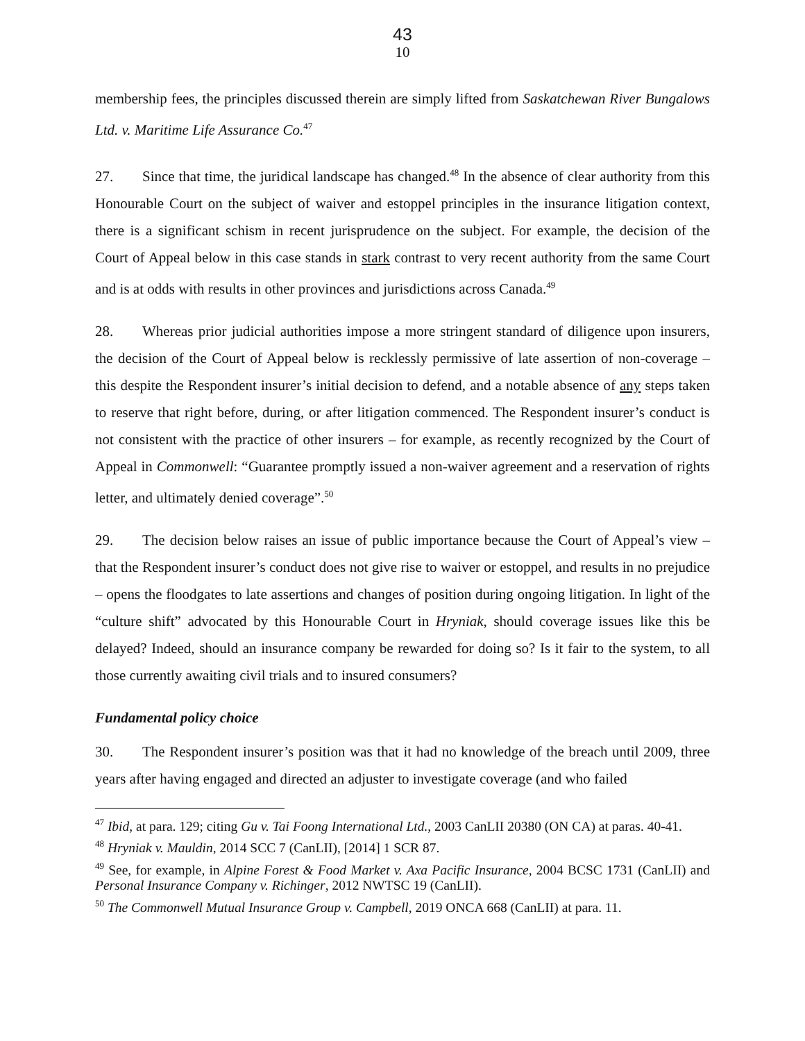43
10
membership fees, the principles discussed therein are simply lifted from Saskatchewan River Bungalows Ltd. v. Maritime Life Assurance Co.<sup>47</sup>
27. Since that time, the juridical landscape has changed.<sup>48</sup> In the absence of clear authority from this Honourable Court on the subject of waiver and estoppel principles in the insurance litigation context, there is a significant schism in recent jurisprudence on the subject. For example, the decision of the Court of Appeal below in this case stands in stark contrast to very recent authority from the same Court and is at odds with results in other provinces and jurisdictions across Canada.<sup>49</sup>
28. Whereas prior judicial authorities impose a more stringent standard of diligence upon insurers, the decision of the Court of Appeal below is recklessly permissive of late assertion of non-coverage – this despite the Respondent insurer’s initial decision to defend, and a notable absence of any steps taken to reserve that right before, during, or after litigation commenced. The Respondent insurer’s conduct is not consistent with the practice of other insurers – for example, as recently recognized by the Court of Appeal in Commonwell: “Guarantee promptly issued a non-waiver agreement and a reservation of rights letter, and ultimately denied coverage”.<sup>50</sup>
29. The decision below raises an issue of public importance because the Court of Appeal’s view – that the Respondent insurer’s conduct does not give rise to waiver or estoppel, and results in no prejudice – opens the floodgates to late assertions and changes of position during ongoing litigation. In light of the “culture shift” advocated by this Honourable Court in Hryniak, should coverage issues like this be delayed? Indeed, should an insurance company be rewarded for doing so? Is it fair to the system, to all those currently awaiting civil trials and to insured consumers?
Fundamental policy choice
30. The Respondent insurer’s position was that it had no knowledge of the breach until 2009, three years after having engaged and directed an adjuster to investigate coverage (and who failed
<sup>47</sup> Ibid, at para. 129; citing Gu v. Tai Foong International Ltd., 2003 CanLII 20380 (ON CA) at paras. 40-41.
<sup>48</sup> Hryniak v. Mauldin, 2014 SCC 7 (CanLII), [2014] 1 SCR 87.
<sup>49</sup> See, for example, in Alpine Forest & Food Market v. Axa Pacific Insurance, 2004 BCSC 1731 (CanLII) and Personal Insurance Company v. Richinger, 2012 NWTSC 19 (CanLII).
<sup>50</sup> The Commonwell Mutual Insurance Group v. Campbell, 2019 ONCA 668 (CanLII) at para. 11.